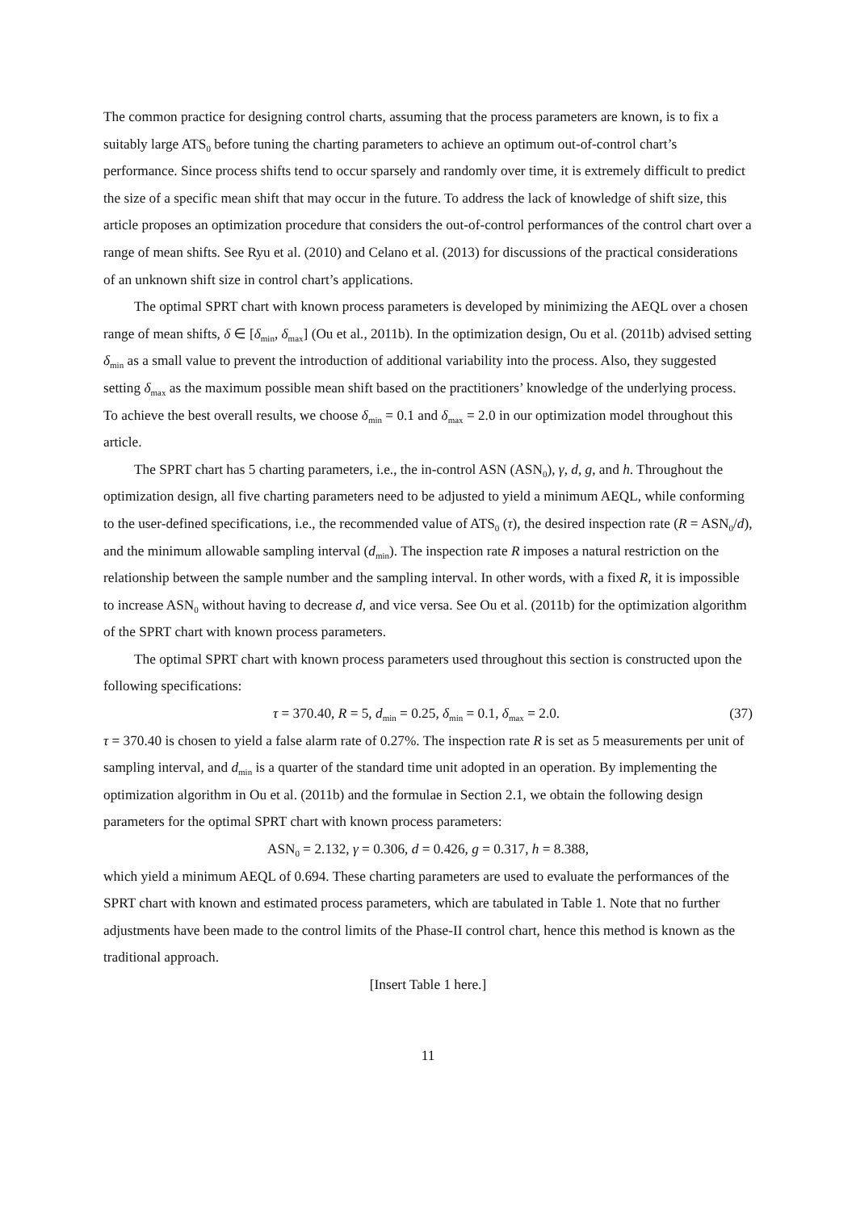The common practice for designing control charts, assuming that the process parameters are known, is to fix a suitably large ATS<sub>0</sub> before tuning the charting parameters to achieve an optimum out-of-control chart’s performance. Since process shifts tend to occur sparsely and randomly over time, it is extremely difficult to predict the size of a specific mean shift that may occur in the future. To address the lack of knowledge of shift size, this article proposes an optimization procedure that considers the out-of-control performances of the control chart over a range of mean shifts. See Ryu et al. (2010) and Celano et al. (2013) for discussions of the practical considerations of an unknown shift size in control chart’s applications.
The optimal SPRT chart with known process parameters is developed by minimizing the AEQL over a chosen range of mean shifts, δ ∈ [δ<sub>min</sub>, δ<sub>max</sub>] (Ou et al., 2011b). In the optimization design, Ou et al. (2011b) advised setting δ<sub>min</sub> as a small value to prevent the introduction of additional variability into the process. Also, they suggested setting δ<sub>max</sub> as the maximum possible mean shift based on the practitioners’ knowledge of the underlying process. To achieve the best overall results, we choose δ<sub>min</sub> = 0.1 and δ<sub>max</sub> = 2.0 in our optimization model throughout this article.
The SPRT chart has 5 charting parameters, i.e., the in-control ASN (ASN<sub>0</sub>), γ, d, g, and h. Throughout the optimization design, all five charting parameters need to be adjusted to yield a minimum AEQL, while conforming to the user-defined specifications, i.e., the recommended value of ATS<sub>0</sub> (τ), the desired inspection rate (R = ASN<sub>0</sub>/d), and the minimum allowable sampling interval (d<sub>min</sub>). The inspection rate R imposes a natural restriction on the relationship between the sample number and the sampling interval. In other words, with a fixed R, it is impossible to increase ASN<sub>0</sub> without having to decrease d, and vice versa. See Ou et al. (2011b) for the optimization algorithm of the SPRT chart with known process parameters.
The optimal SPRT chart with known process parameters used throughout this section is constructed upon the following specifications:
τ = 370.40, R = 5, d<sub>min</sub> = 0.25, δ<sub>min</sub> = 0.1, δ<sub>max</sub> = 2.0. (37)
τ = 370.40 is chosen to yield a false alarm rate of 0.27%. The inspection rate R is set as 5 measurements per unit of sampling interval, and d<sub>min</sub> is a quarter of the standard time unit adopted in an operation. By implementing the optimization algorithm in Ou et al. (2011b) and the formulae in Section 2.1, we obtain the following design parameters for the optimal SPRT chart with known process parameters:
ASN<sub>0</sub> = 2.132, γ = 0.306, d = 0.426, g = 0.317, h = 8.388,
which yield a minimum AEQL of 0.694. These charting parameters are used to evaluate the performances of the SPRT chart with known and estimated process parameters, which are tabulated in Table 1. Note that no further adjustments have been made to the control limits of the Phase-II control chart, hence this method is known as the traditional approach.
[Insert Table 1 here.]
11